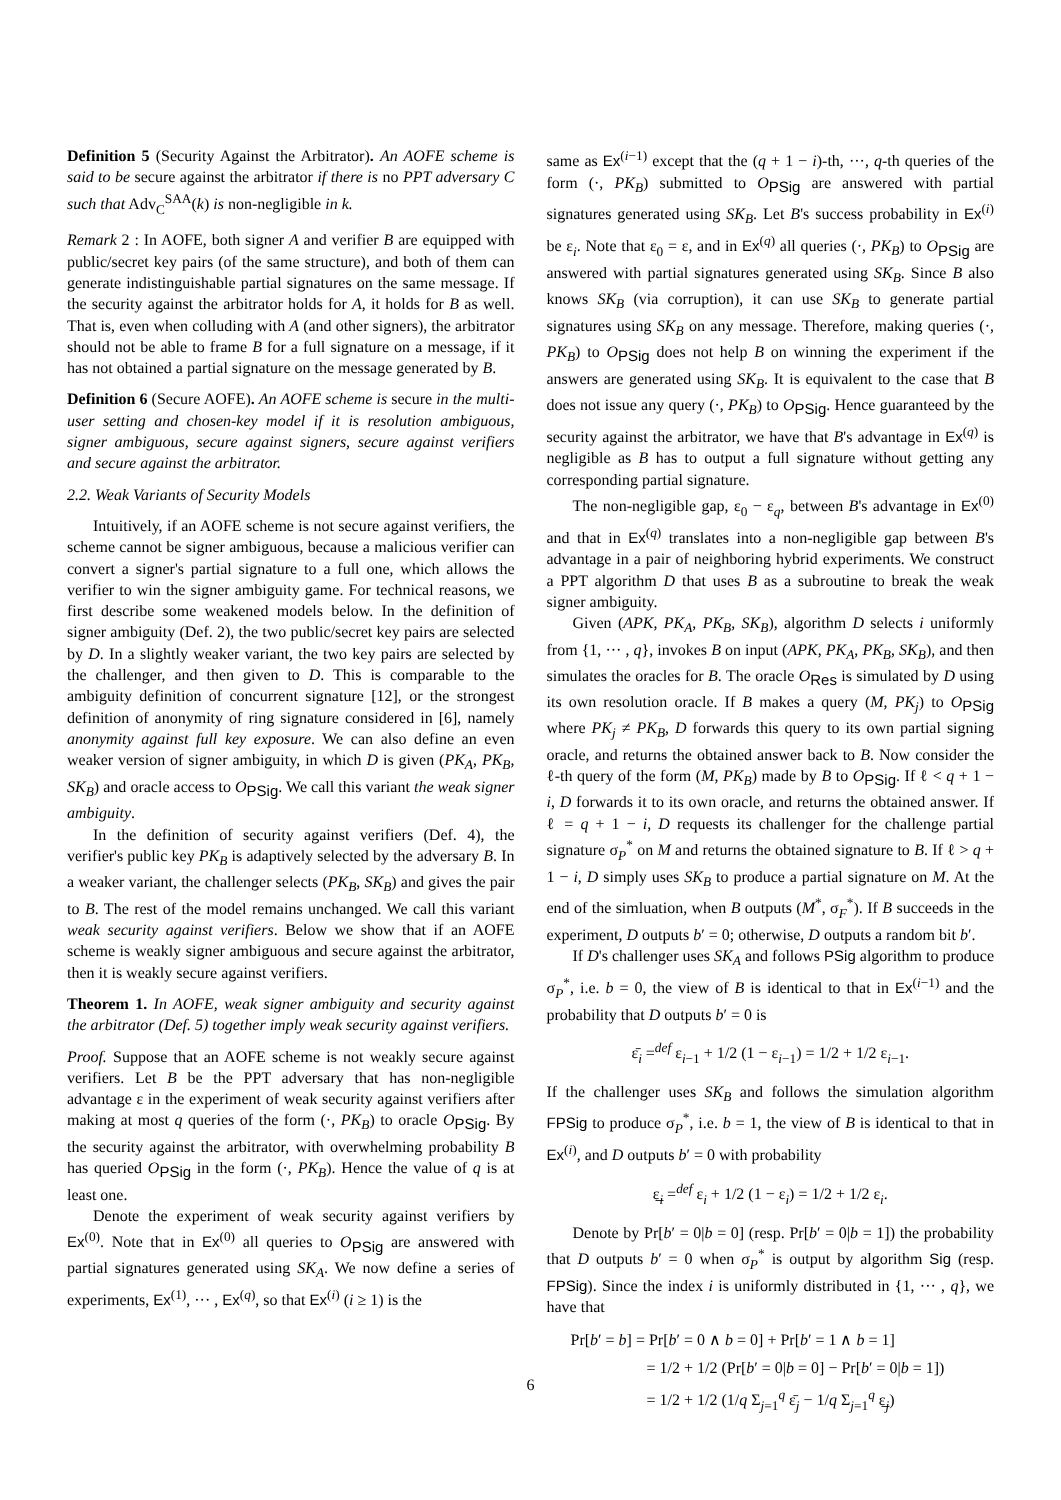Definition 5 (Security Against the Arbitrator). An AOFE scheme is said to be secure against the arbitrator if there is no PPT adversary C such that Adv<sub>C</sub><sup>SAA</sup>(k) is non-negligible in k.
Remark 2 : In AOFE, both signer A and verifier B are equipped with public/secret key pairs (of the same structure), and both of them can generate indistinguishable partial signatures on the same message. If the security against the arbitrator holds for A, it holds for B as well. That is, even when colluding with A (and other signers), the arbitrator should not be able to frame B for a full signature on a message, if it has not obtained a partial signature on the message generated by B.
Definition 6 (Secure AOFE). An AOFE scheme is secure in the multi-user setting and chosen-key model if it is resolution ambiguous, signer ambiguous, secure against signers, secure against verifiers and secure against the arbitrator.
2.2. Weak Variants of Security Models
Intuitively, if an AOFE scheme is not secure against verifiers, the scheme cannot be signer ambiguous, because a malicious verifier can convert a signer's partial signature to a full one, which allows the verifier to win the signer ambiguity game. For technical reasons, we first describe some weakened models below. In the definition of signer ambiguity (Def. 2), the two public/secret key pairs are selected by D. In a slightly weaker variant, the two key pairs are selected by the challenger, and then given to D. This is comparable to the ambiguity definition of concurrent signature [12], or the strongest definition of anonymity of ring signature considered in [6], namely anonymity against full key exposure. We can also define an even weaker version of signer ambiguity, in which D is given (PK<sub>A</sub>, PK<sub>B</sub>, SK<sub>B</sub>) and oracle access to O<sub>PSig</sub>. We call this variant the weak signer ambiguity.
In the definition of security against verifiers (Def. 4), the verifier's public key PK<sub>B</sub> is adaptively selected by the adversary B. In a weaker variant, the challenger selects (PK<sub>B</sub>, SK<sub>B</sub>) and gives the pair to B. The rest of the model remains unchanged. We call this variant weak security against verifiers. Below we show that if an AOFE scheme is weakly signer ambiguous and secure against the arbitrator, then it is weakly secure against verifiers.
Theorem 1. In AOFE, weak signer ambiguity and security against the arbitrator (Def. 5) together imply weak security against verifiers.
Proof. Suppose that an AOFE scheme is not weakly secure against verifiers. Let B be the PPT adversary that has non-negligible advantage ε in the experiment of weak security against verifiers after making at most q queries of the form (·, PK<sub>B</sub>) to oracle O<sub>PSig</sub>. By the security against the arbitrator, with overwhelming probability B has queried O<sub>PSig</sub> in the form (·, PK<sub>B</sub>). Hence the value of q is at least one.
Denote the experiment of weak security against verifiers by Ex<sup>(0)</sup>. Note that in Ex<sup>(0)</sup> all queries to O<sub>PSig</sub> are answered with partial signatures generated using SK<sub>A</sub>. We now define a series of experiments, Ex<sup>(1)</sup>, ··· , Ex<sup>(q)</sup>, so that Ex<sup>(i)</sup> (i ≥ 1) is the
same as Ex<sup>(i−1)</sup> except that the (q + 1 − i)-th, ···, q-th queries of the form (·, PK<sub>B</sub>) submitted to O<sub>PSig</sub> are answered with partial signatures generated using SK<sub>B</sub>. Let B's success probability in Ex<sup>(i)</sup> be ε<sub>i</sub>. Note that ε<sub>0</sub> = ε, and in Ex<sup>(q)</sup> all queries (·, PK<sub>B</sub>) to O<sub>PSig</sub> are answered with partial signatures generated using SK<sub>B</sub>. Since B also knows SK<sub>B</sub> (via corruption), it can use SK<sub>B</sub> to generate partial signatures using SK<sub>B</sub> on any message. Therefore, making queries (·, PK<sub>B</sub>) to O<sub>PSig</sub> does not help B on winning the experiment if the answers are generated using SK<sub>B</sub>. It is equivalent to the case that B does not issue any query (·, PK<sub>B</sub>) to O<sub>PSig</sub>. Hence guaranteed by the security against the arbitrator, we have that B's advantage in Ex<sup>(q)</sup> is negligible as B has to output a full signature without getting any corresponding partial signature.
The non-negligible gap, ε<sub>0</sub> − ε<sub>q</sub>, between B's advantage in Ex<sup>(0)</sup> and that in Ex<sup>(q)</sup> translates into a non-negligible gap between B's advantage in a pair of neighboring hybrid experiments. We construct a PPT algorithm D that uses B as a subroutine to break the weak signer ambiguity.
Given (APK, PK<sub>A</sub>, PK<sub>B</sub>, SK<sub>B</sub>), algorithm D selects i uniformly from {1, ··· , q}, invokes B on input (APK, PK<sub>A</sub>, PK<sub>B</sub>, SK<sub>B</sub>), and then simulates the oracles for B. The oracle O<sub>Res</sub> is simulated by D using its own resolution oracle. If B makes a query (M, PK<sub>j</sub>) to O<sub>PSig</sub> where PK<sub>j</sub> ≠ PK<sub>B</sub>, D forwards this query to its own partial signing oracle, and returns the obtained answer back to B. Now consider the ℓ-th query of the form (M, PK<sub>B</sub>) made by B to O<sub>PSig</sub>. If ℓ < q + 1 − i, D forwards it to its own oracle, and returns the obtained answer. If ℓ = q + 1 − i, D requests its challenger for the challenge partial signature σ<sub>P</sub><sup>*</sup> on M and returns the obtained signature to B. If ℓ > q + 1 − i, D simply uses SK<sub>B</sub> to produce a partial signature on M. At the end of the simluation, when B outputs (M<sup>*</sup>, σ<sub>F</sub><sup>*</sup>). If B succeeds in the experiment, D outputs b′ = 0; otherwise, D outputs a random bit b′.
If D's challenger uses SK<sub>A</sub> and follows PSig algorithm to produce σ<sub>P</sub><sup>*</sup>, i.e. b = 0, the view of B is identical to that in Ex<sup>(i−1)</sup> and the probability that D outputs b′ = 0 is
ε̄<sub>i</sub> =<sup>def</sup> ε<sub>i−1</sub> + 1/2 (1 − ε<sub>i−1</sub>) = 1/2 + 1/2 ε<sub>i−1</sub>.
If the challenger uses SK<sub>B</sub> and follows the simulation algorithm FPSig to produce σ<sub>P</sub><sup>*</sup>, i.e. b = 1, the view of B is identical to that in Ex<sup>(i)</sup>, and D outputs b′ = 0 with probability
ε̲<sub>i</sub> =<sup>def</sup> ε<sub>i</sub> + 1/2 (1 − ε<sub>i</sub>) = 1/2 + 1/2 ε<sub>i</sub>.
Denote by Pr[b′ = 0|b = 0] (resp. Pr[b′ = 0|b = 1]) the probability that D outputs b′ = 0 when σ<sub>P</sub><sup>*</sup> is output by algorithm Sig (resp. FPSig). Since the index i is uniformly distributed in {1, ··· , q}, we have that
Pr[b′ = b] = Pr[b′ = 0 ∧ b = 0] + Pr[b′ = 1 ∧ b = 1]
= 1/2 + 1/2 (Pr[b′ = 0|b = 0] − Pr[b′ = 0|b = 1])
= 1/2 + 1/2 (1/q Σ<sub>j=1</sub><sup>q</sup> ε̄<sub>j</sub> − 1/q Σ<sub>j=1</sub><sup>q</sup> ε̲<sub>j</sub>)
6